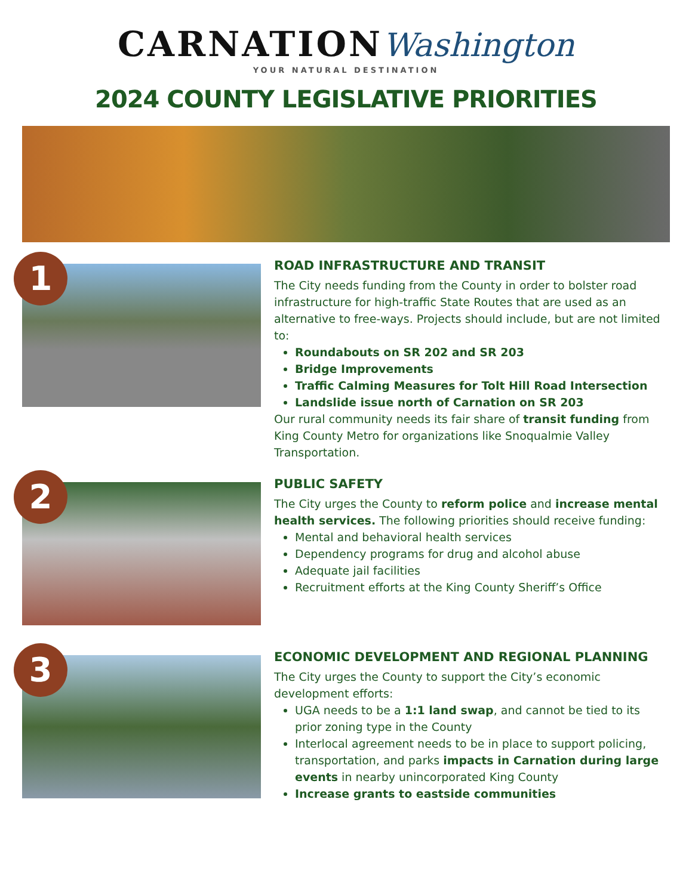CARNATION Washington
YOUR NATURAL DESTINATION
2024 COUNTY LEGISLATIVE PRIORITIES
1
ROAD INFRASTRUCTURE AND TRANSIT
The City needs funding from the County in order to bolster road infrastructure for high-traffic State Routes that are used as an alternative to free-ways. Projects should include, but are not limited to:
Roundabouts on SR 202 and SR 203
Bridge Improvements
Traffic Calming Measures for Tolt Hill Road Intersection
Landslide issue north of Carnation on SR 203
Our rural community needs its fair share of transit funding from King County Metro for organizations like Snoqualmie Valley Transportation.
2
PUBLIC SAFETY
The City urges the County to reform police and increase mental health services. The following priorities should receive funding:
Mental and behavioral health services
Dependency programs for drug and alcohol abuse
Adequate jail facilities
Recruitment efforts at the King County Sheriff’s Office
3
ECONOMIC DEVELOPMENT AND REGIONAL PLANNING
The City urges the County to support the City’s economic development efforts:
UGA needs to be a 1:1 land swap, and cannot be tied to its prior zoning type in the County
Interlocal agreement needs to be in place to support policing, transportation, and parks impacts in Carnation during large events in nearby unincorporated King County
Increase grants to eastside communities